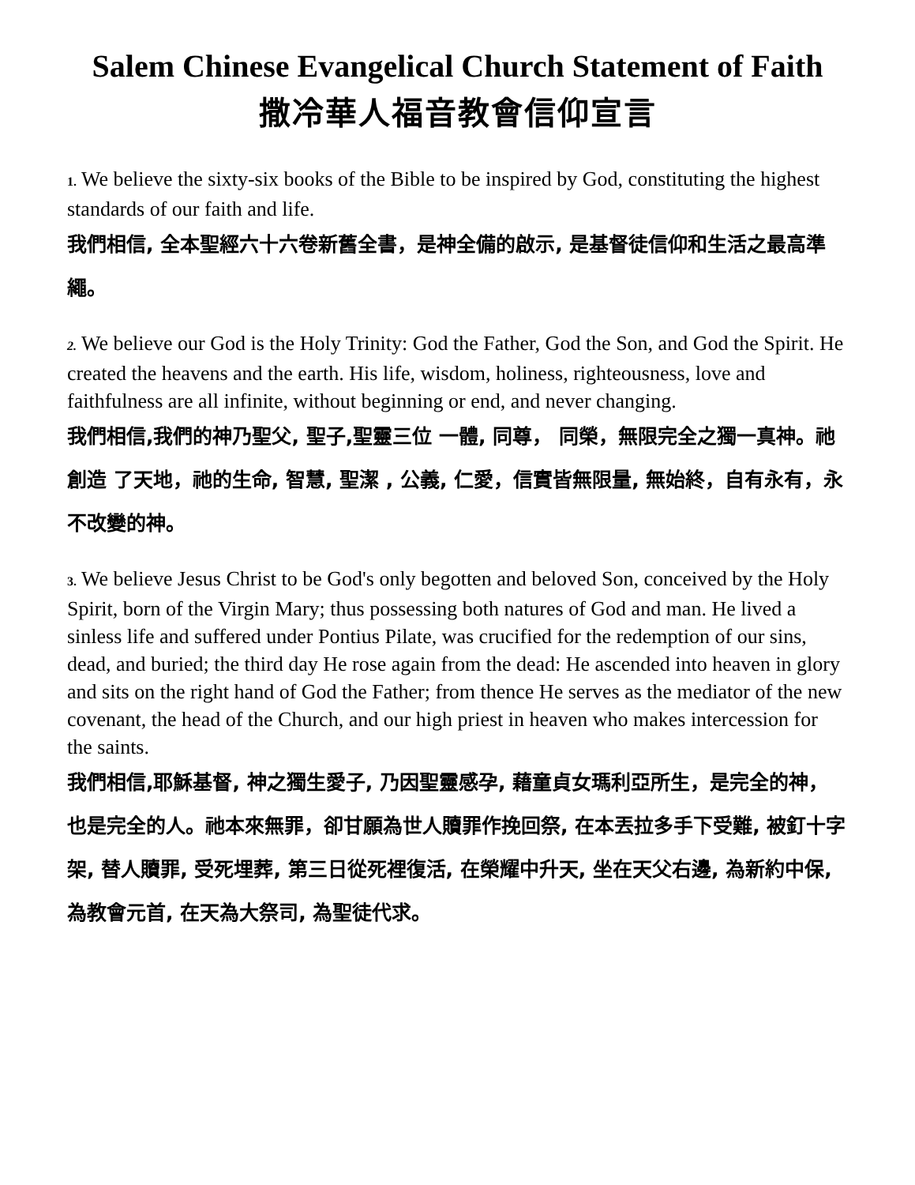Salem Chinese Evangelical Church Statement of Faith
撒冷華人福音教會信仰宣言
1. We believe the sixty-six books of the Bible to be inspired by God, constituting the highest standards of our faith and life.
我們相信, 全本聖經六十六卷新舊全書，是神全備的啟示, 是基督徒信仰和生活之最高準繩。
2. We believe our God is the Holy Trinity: God the Father, God the Son, and God the Spirit. He created the heavens and the earth. His life, wisdom, holiness, righteousness, love and faithfulness are all infinite, without beginning or end, and never changing.
我們相信,我們的神乃聖父, 聖子,聖靈三位 一體, 同尊， 同榮，無限完全之獨一真神。祂創造 了天地，祂的生命, 智慧, 聖潔 , 公義, 仁愛，信實皆無限量, 無始終，自有永有，永不改變的神。
3. We believe Jesus Christ to be God's only begotten and beloved Son, conceived by the Holy Spirit, born of the Virgin Mary; thus possessing both natures of God and man. He lived a sinless life and suffered under Pontius Pilate, was crucified for the redemption of our sins, dead, and buried; the third day He rose again from the dead: He ascended into heaven in glory and sits on the right hand of God the Father; from thence He serves as the mediator of the new covenant, the head of the Church, and our high priest in heaven who makes intercession for the saints.
我們相信,耶穌基督, 神之獨生愛子, 乃因聖靈感孕, 藉童貞女瑪利亞所生，是完全的神，也是完全的人。祂本來無罪，卻甘願為世人贖罪作挽回祭, 在本丟拉多手下受難, 被釘十字架, 替人贖罪, 受死埋葬, 第三日從死裡復活, 在榮耀中升天, 坐在天父右邊, 為新約中保,為教會元首, 在天為大祭司, 為聖徒代求。